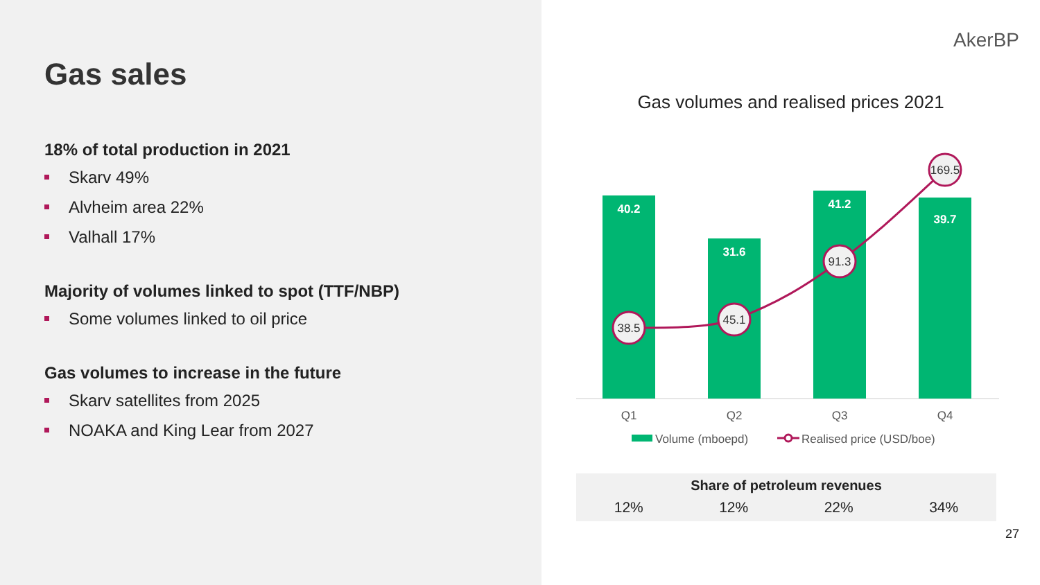Gas sales
18% of total production in 2021
Skarv 49%
Alvheim area 22%
Valhall 17%
Majority of volumes linked to spot (TTF/NBP)
Some volumes linked to oil price
Gas volumes to increase in the future
Skarv satellites from 2025
NOAKA and King Lear from 2027
AkerBP
Gas volumes and realised prices 2021
40.2
31.6
41.2
39.7
38.5
45.1
91.3
169.5
Q1
Q2
Q3
Q4
Volume (mboepd)
Realised price (USD/boe)
| Share of petroleum revenues | | | |
| --- | --- | --- | --- |
| 12% | 12% | 22% | 34% |
27